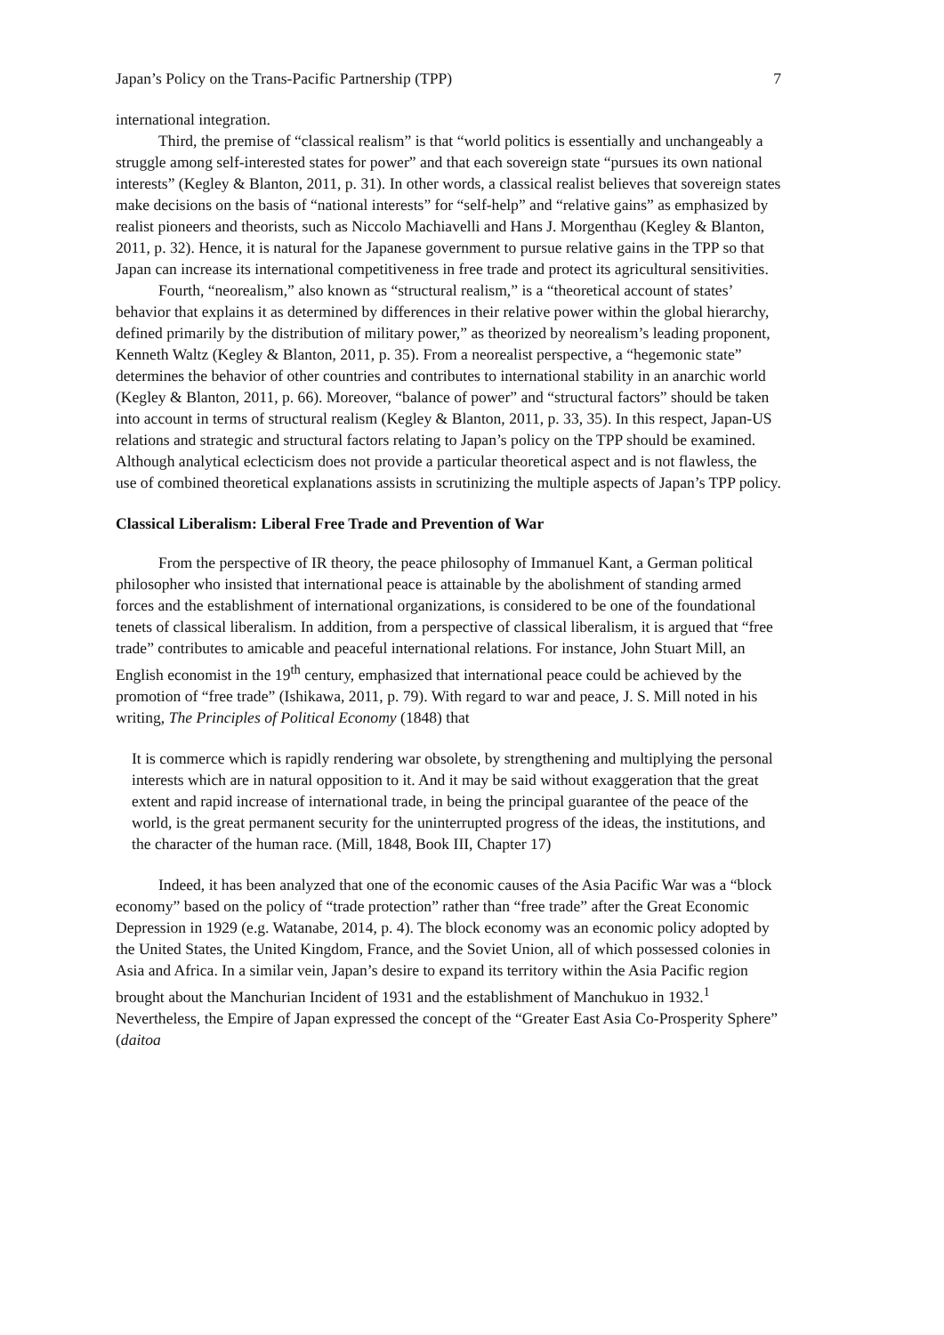Japan’s Policy on the Trans-Pacific Partnership (TPP) 7
international integration.
Third, the premise of “classical realism” is that “world politics is essentially and unchangeably a struggle among self-interested states for power” and that each sovereign state “pursues its own national interests” (Kegley & Blanton, 2011, p. 31). In other words, a classical realist believes that sovereign states make decisions on the basis of “national interests” for “self-help” and “relative gains” as emphasized by realist pioneers and theorists, such as Niccolo Machiavelli and Hans J. Morgenthau (Kegley & Blanton, 2011, p. 32). Hence, it is natural for the Japanese government to pursue relative gains in the TPP so that Japan can increase its international competitiveness in free trade and protect its agricultural sensitivities.
Fourth, “neorealism,” also known as “structural realism,” is a “theoretical account of states’ behavior that explains it as determined by differences in their relative power within the global hierarchy, defined primarily by the distribution of military power,” as theorized by neorealism’s leading proponent, Kenneth Waltz (Kegley & Blanton, 2011, p. 35). From a neorealist perspective, a “hegemonic state” determines the behavior of other countries and contributes to international stability in an anarchic world (Kegley & Blanton, 2011, p. 66). Moreover, “balance of power” and “structural factors” should be taken into account in terms of structural realism (Kegley & Blanton, 2011, p. 33, 35). In this respect, Japan-US relations and strategic and structural factors relating to Japan’s policy on the TPP should be examined. Although analytical eclecticism does not provide a particular theoretical aspect and is not flawless, the use of combined theoretical explanations assists in scrutinizing the multiple aspects of Japan’s TPP policy.
Classical Liberalism: Liberal Free Trade and Prevention of War
From the perspective of IR theory, the peace philosophy of Immanuel Kant, a German political philosopher who insisted that international peace is attainable by the abolishment of standing armed forces and the establishment of international organizations, is considered to be one of the foundational tenets of classical liberalism. In addition, from a perspective of classical liberalism, it is argued that “free trade” contributes to amicable and peaceful international relations. For instance, John Stuart Mill, an English economist in the 19<sup>th</sup> century, emphasized that international peace could be achieved by the promotion of “free trade” (Ishikawa, 2011, p. 79). With regard to war and peace, J. S. Mill noted in his writing, The Principles of Political Economy (1848) that
It is commerce which is rapidly rendering war obsolete, by strengthening and multiplying the personal interests which are in natural opposition to it. And it may be said without exaggeration that the great extent and rapid increase of international trade, in being the principal guarantee of the peace of the world, is the great permanent security for the uninterrupted progress of the ideas, the institutions, and the character of the human race. (Mill, 1848, Book III, Chapter 17)
Indeed, it has been analyzed that one of the economic causes of the Asia Pacific War was a “block economy” based on the policy of “trade protection” rather than “free trade” after the Great Economic Depression in 1929 (e.g. Watanabe, 2014, p. 4). The block economy was an economic policy adopted by the United States, the United Kingdom, France, and the Soviet Union, all of which possessed colonies in Asia and Africa. In a similar vein, Japan’s desire to expand its territory within the Asia Pacific region brought about the Manchurian Incident of 1931 and the establishment of Manchukuo in 1932.<sup>1</sup> Nevertheless, the Empire of Japan expressed the concept of the “Greater East Asia Co-Prosperity Sphere” (daitoa